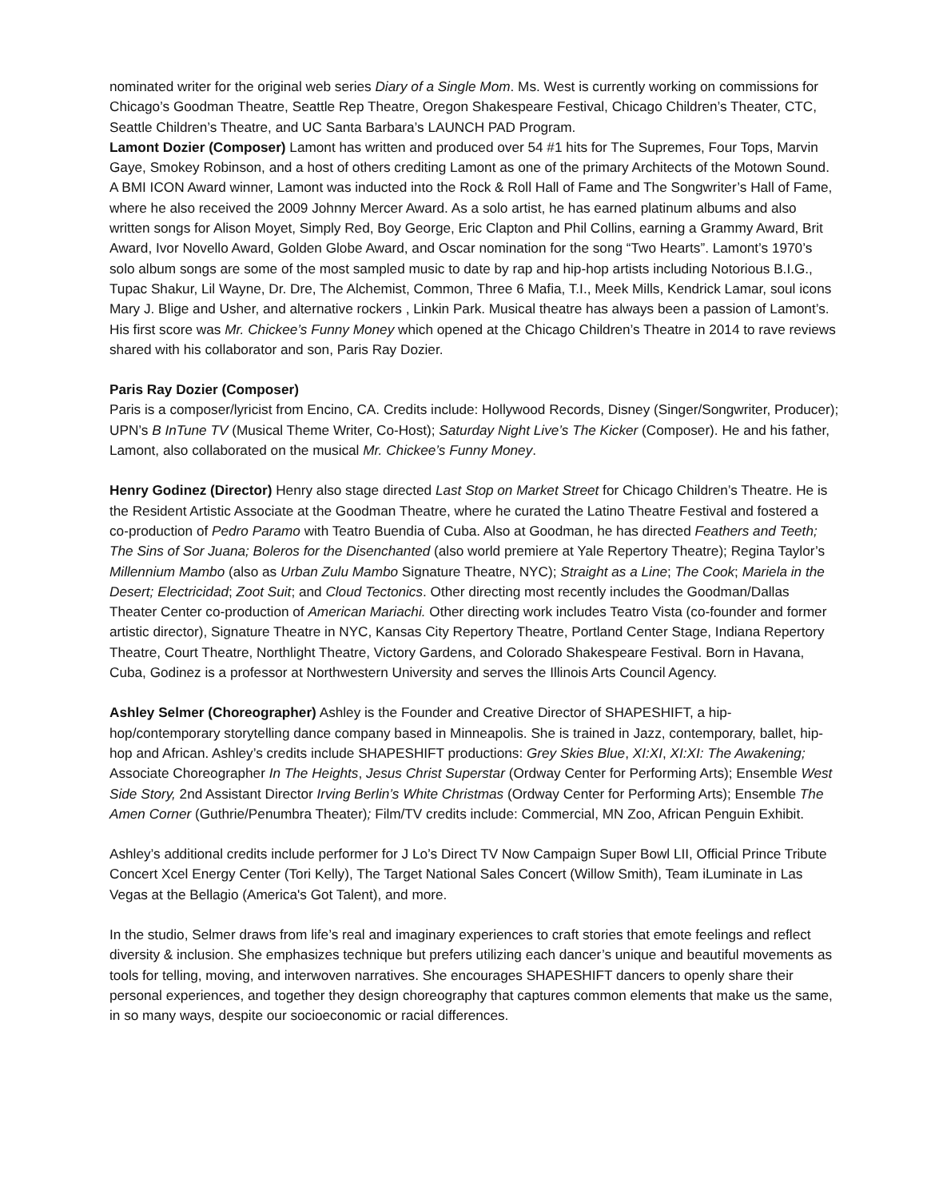nominated writer for the original web series Diary of a Single Mom. Ms. West is currently working on commissions for Chicago’s Goodman Theatre, Seattle Rep Theatre, Oregon Shakespeare Festival, Chicago Children’s Theater, CTC, Seattle Children’s Theatre, and UC Santa Barbara’s LAUNCH PAD Program.
Lamont Dozier (Composer) Lamont has written and produced over 54 #1 hits for The Supremes, Four Tops, Marvin Gaye, Smokey Robinson, and a host of others crediting Lamont as one of the primary Architects of the Motown Sound. A BMI ICON Award winner, Lamont was inducted into the Rock & Roll Hall of Fame and The Songwriter’s Hall of Fame, where he also received the 2009 Johnny Mercer Award. As a solo artist, he has earned platinum albums and also written songs for Alison Moyet, Simply Red, Boy George, Eric Clapton and Phil Collins, earning a Grammy Award, Brit Award, Ivor Novello Award, Golden Globe Award, and Oscar nomination for the song “Two Hearts”. Lamont’s 1970’s solo album songs are some of the most sampled music to date by rap and hip-hop artists including Notorious B.I.G., Tupac Shakur, Lil Wayne, Dr. Dre, The Alchemist, Common, Three 6 Mafia, T.I., Meek Mills, Kendrick Lamar, soul icons Mary J. Blige and Usher, and alternative rockers , Linkin Park. Musical theatre has always been a passion of Lamont’s. His first score was Mr. Chickee’s Funny Money which opened at the Chicago Children’s Theatre in 2014 to rave reviews shared with his collaborator and son, Paris Ray Dozier.
Paris Ray Dozier (Composer)
Paris is a composer/lyricist from Encino, CA. Credits include: Hollywood Records, Disney (Singer/Songwriter, Producer); UPN’s B InTune TV (Musical Theme Writer, Co-Host); Saturday Night Live’s The Kicker (Composer). He and his father, Lamont, also collaborated on the musical Mr. Chickee’s Funny Money.
Henry Godinez (Director) Henry also stage directed Last Stop on Market Street for Chicago Children’s Theatre. He is the Resident Artistic Associate at the Goodman Theatre, where he curated the Latino Theatre Festival and fostered a co-production of Pedro Paramo with Teatro Buendia of Cuba. Also at Goodman, he has directed Feathers and Teeth; The Sins of Sor Juana; Boleros for the Disenchanted (also world premiere at Yale Repertory Theatre); Regina Taylor’s Millennium Mambo (also as Urban Zulu Mambo Signature Theatre, NYC); Straight as a Line; The Cook; Mariela in the Desert; Electricidad; Zoot Suit; and Cloud Tectonics. Other directing most recently includes the Goodman/Dallas Theater Center co-production of American Mariachi. Other directing work includes Teatro Vista (co-founder and former artistic director), Signature Theatre in NYC, Kansas City Repertory Theatre, Portland Center Stage, Indiana Repertory Theatre, Court Theatre, Northlight Theatre, Victory Gardens, and Colorado Shakespeare Festival. Born in Havana, Cuba, Godinez is a professor at Northwestern University and serves the Illinois Arts Council Agency.
Ashley Selmer (Choreographer) Ashley is the Founder and Creative Director of SHAPESHIFT, a hip-hop/contemporary storytelling dance company based in Minneapolis. She is trained in Jazz, contemporary, ballet, hip-hop and African. Ashley’s credits include SHAPESHIFT productions: Grey Skies Blue, XI:XI, XI:XI: The Awakening; Associate Choreographer In The Heights, Jesus Christ Superstar (Ordway Center for Performing Arts); Ensemble West Side Story, 2nd Assistant Director Irving Berlin’s White Christmas (Ordway Center for Performing Arts); Ensemble The Amen Corner (Guthrie/Penumbra Theater); Film/TV credits include: Commercial, MN Zoo, African Penguin Exhibit.
Ashley’s additional credits include performer for J Lo’s Direct TV Now Campaign Super Bowl LII, Official Prince Tribute Concert Xcel Energy Center (Tori Kelly), The Target National Sales Concert (Willow Smith), Team iLuminate in Las Vegas at the Bellagio (America's Got Talent), and more.
In the studio, Selmer draws from life’s real and imaginary experiences to craft stories that emote feelings and reflect diversity & inclusion. She emphasizes technique but prefers utilizing each dancer’s unique and beautiful movements as tools for telling, moving, and interwoven narratives. She encourages SHAPESHIFT dancers to openly share their personal experiences, and together they design choreography that captures common elements that make us the same, in so many ways, despite our socioeconomic or racial differences.